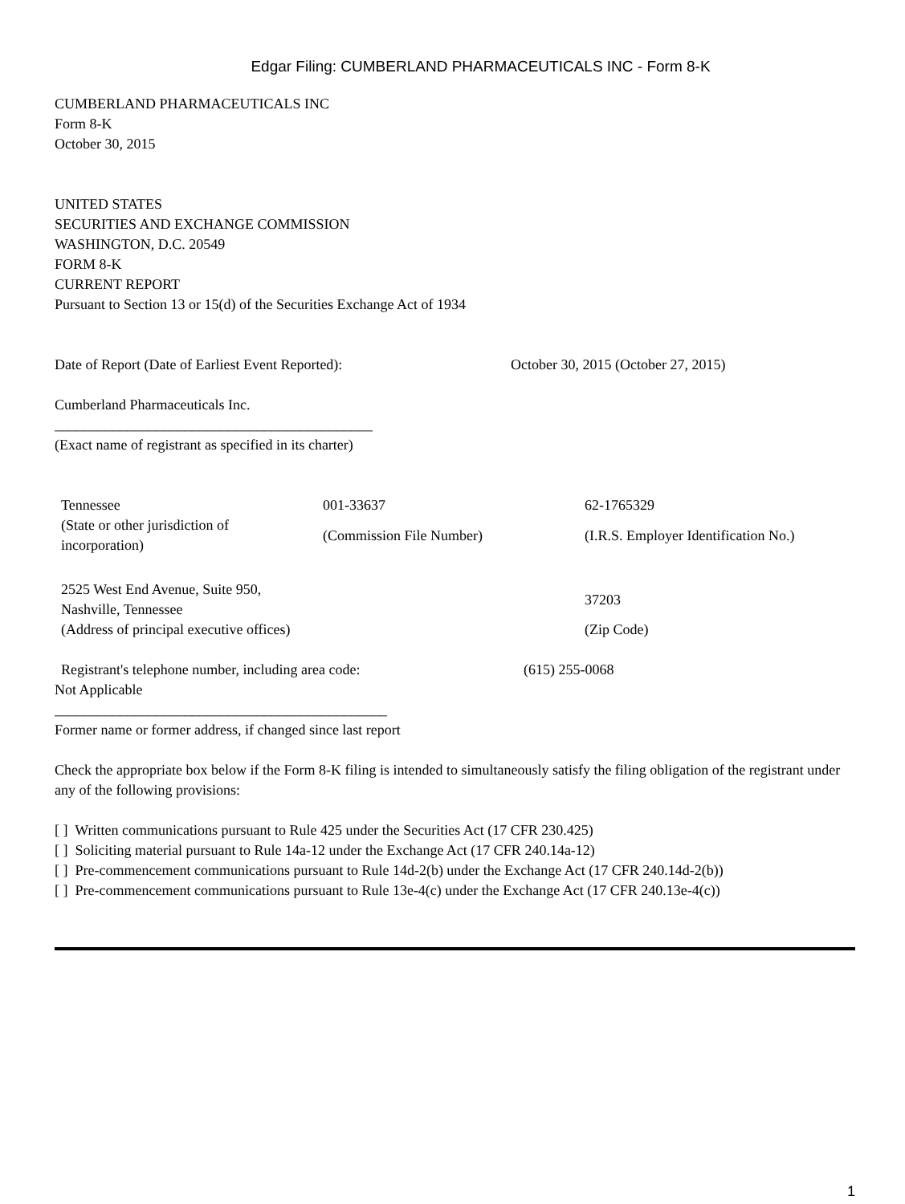Edgar Filing: CUMBERLAND PHARMACEUTICALS INC - Form 8-K
CUMBERLAND PHARMACEUTICALS INC
Form 8-K
October 30, 2015
UNITED STATES
SECURITIES AND EXCHANGE COMMISSION
WASHINGTON, D.C. 20549
FORM 8-K
CURRENT REPORT
Pursuant to Section 13 or 15(d) of the Securities Exchange Act of 1934
| Date of Report (Date of Earliest Event Reported): | October 30, 2015 (October 27, 2015) |
Cumberland Pharmaceuticals Inc.
____________________________________________
(Exact name of registrant as specified in its charter)
| Tennessee | 001-33637 | 62-1765329 |
| (State or other jurisdiction of incorporation) | (Commission File Number) | (I.R.S. Employer Identification No.) |
| 2525 West End Avenue, Suite 950, Nashville, Tennessee | | 37203 |
| (Address of principal executive offices) | | (Zip Code) |
| Registrant's telephone number, including area code: | (615) 255-0068 |
Not Applicable
______________________________________________
Former name or former address, if changed since last report
Check the appropriate box below if the Form 8-K filing is intended to simultaneously satisfy the filing obligation of the registrant under any of the following provisions:
[ ] Written communications pursuant to Rule 425 under the Securities Act (17 CFR 230.425)
[ ] Soliciting material pursuant to Rule 14a-12 under the Exchange Act (17 CFR 240.14a-12)
[ ] Pre-commencement communications pursuant to Rule 14d-2(b) under the Exchange Act (17 CFR 240.14d-2(b))
[ ] Pre-commencement communications pursuant to Rule 13e-4(c) under the Exchange Act (17 CFR 240.13e-4(c))
1